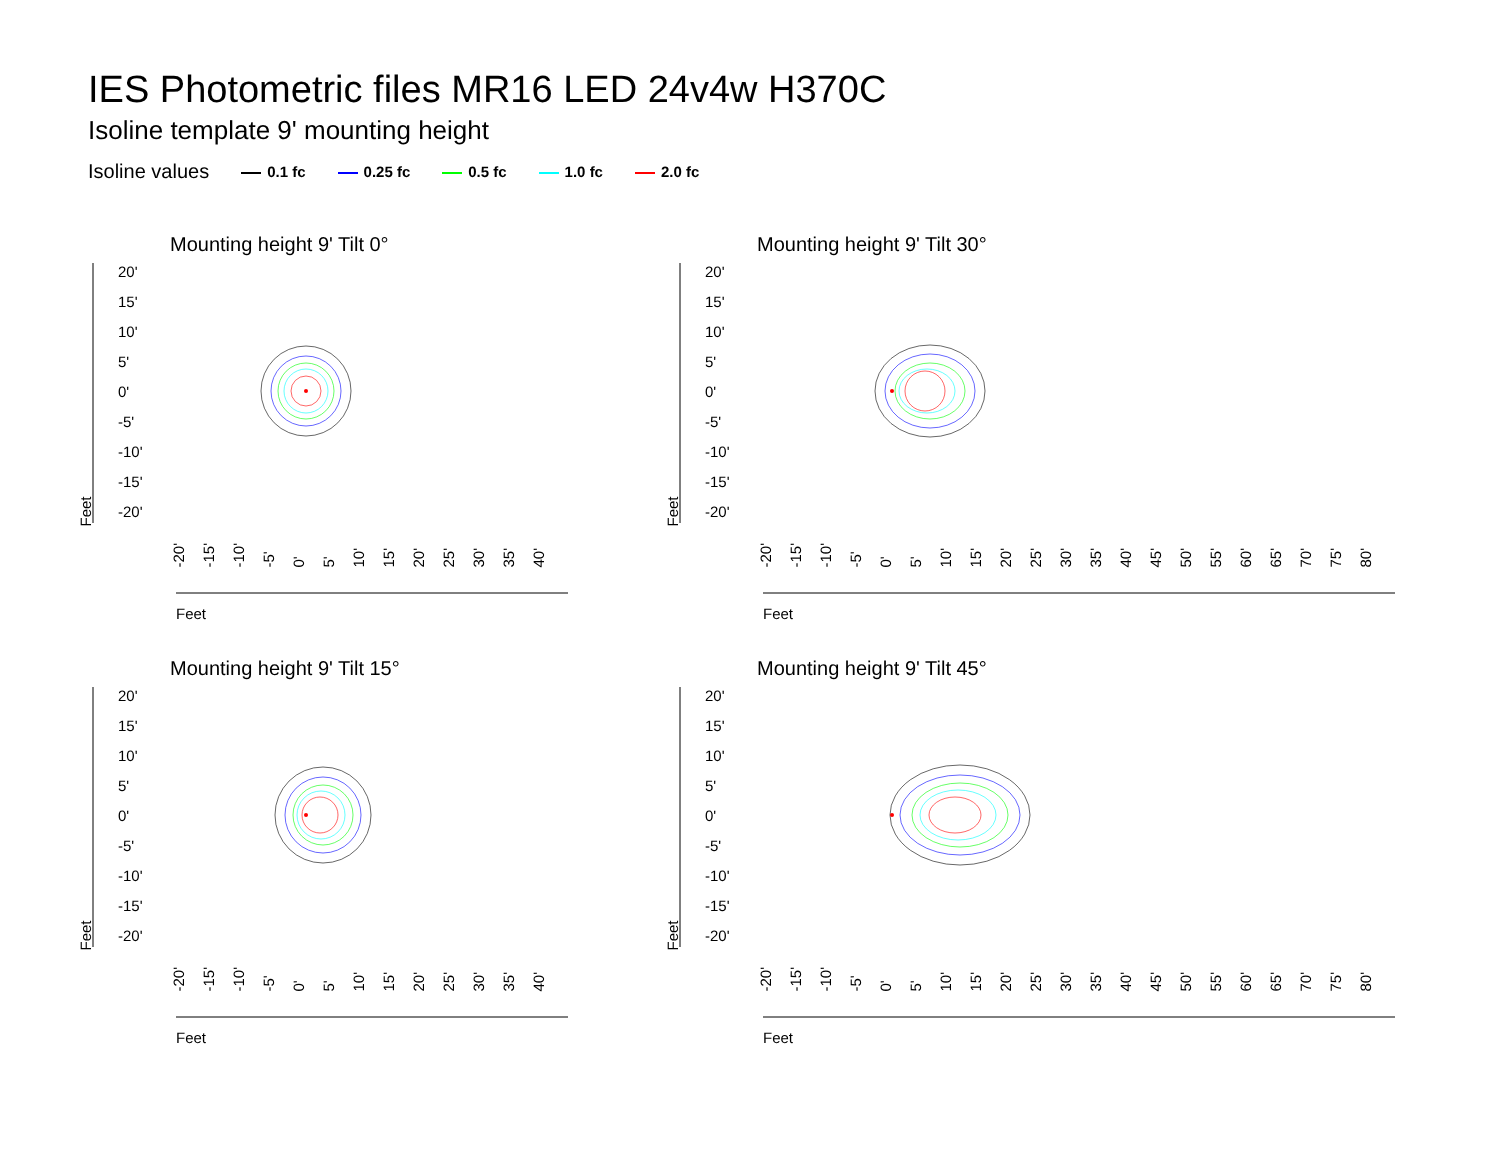IES Photometric files MR16 LED 24v4w H370C
Isoline template 9' mounting height
Isoline values 0.1 fc 0.25 fc 0.5 fc 1.0 fc 2.0 fc
Mounting height 9' Tilt 0°
20'
15'
10'
5'
0'
-5'
-10'
-15'
-20'
Feet
-20' -15' -10' -5' 0' 5' 10' 15' 20' 25' 30' 35' 40'
Feet
Mounting height 9' Tilt 30°
20'
15'
10'
5'
0'
-5'
-10'
-15'
-20'
Feet
-20' -15' -10' -5' 0' 5' 10' 15' 20' 25' 30' 35' 40' 45' 50' 55' 60' 65' 70' 75' 80'
Feet
Mounting height 9' Tilt 15°
20'
15'
10'
5'
0'
-5'
-10'
-15'
-20'
Feet
-20' -15' -10' -5' 0' 5' 10' 15' 20' 25' 30' 35' 40'
Feet
Mounting height 9' Tilt 45°
20'
15'
10'
5'
0'
-5'
-10'
-15'
-20'
Feet
-20' -15' -10' -5' 0' 5' 10' 15' 20' 25' 30' 35' 40' 45' 50' 55' 60' 65' 70' 75' 80'
Feet